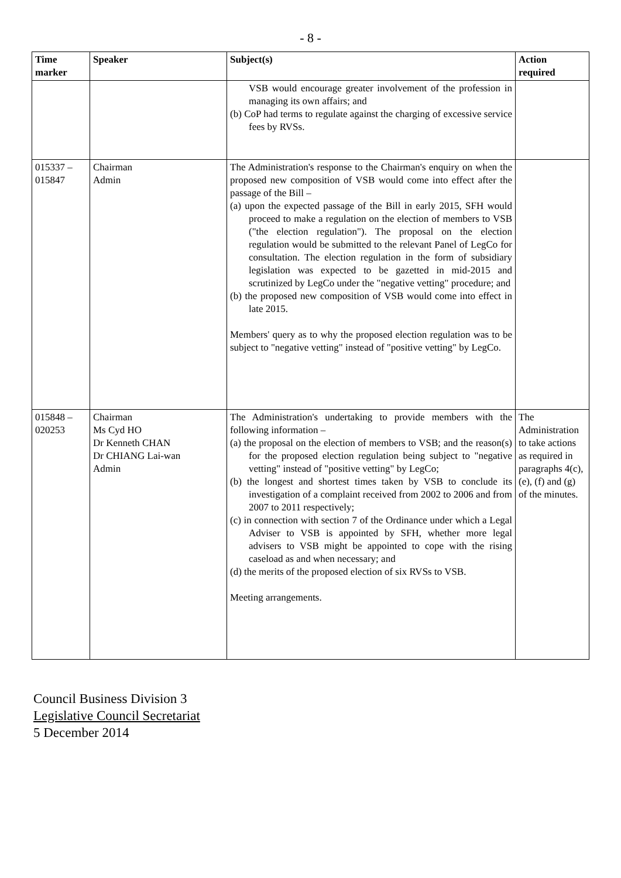- 8 -
| Time marker | Speaker | Subject(s) | Action required |
| --- | --- | --- | --- |
| | | VSB would encourage greater involvement of the profession in managing its own affairs; and (b) CoP had terms to regulate against the charging of excessive service fees by RVSs. | |
| 015337 – 015847 | Chairman Admin | The Administration's response to the Chairman's enquiry on when the proposed new composition of VSB would come into effect after the passage of the Bill – (a) upon the expected passage of the Bill in early 2015, SFH would proceed to make a regulation on the election of members to VSB ("the election regulation"). The proposal on the election regulation would be submitted to the relevant Panel of LegCo for consultation. The election regulation in the form of subsidiary legislation was expected to be gazetted in mid-2015 and scrutinized by LegCo under the "negative vetting" procedure; and (b) the proposed new composition of VSB would come into effect in late 2015. Members' query as to why the proposed election regulation was to be subject to "negative vetting" instead of "positive vetting" by LegCo. | |
| 015848 – 020253 | Chairman Ms Cyd HO Dr Kenneth CHAN Dr CHIANG Lai-wan Admin | The Administration's undertaking to provide members with the following information – (a) the proposal on the election of members to VSB; and the reason(s) for the proposed election regulation being subject to "negative vetting" instead of "positive vetting" by LegCo; (b) the longest and shortest times taken by VSB to conclude its investigation of a complaint received from 2002 to 2006 and from 2007 to 2011 respectively; (c) in connection with section 7 of the Ordinance under which a Legal Adviser to VSB is appointed by SFH, whether more legal advisers to VSB might be appointed to cope with the rising caseload as and when necessary; and (d) the merits of the proposed election of six RVSs to VSB. Meeting arrangements. | The Administration to take actions as required in paragraphs 4(c), (e), (f) and (g) of the minutes. |
Council Business Division 3
Legislative Council Secretariat
5 December 2014